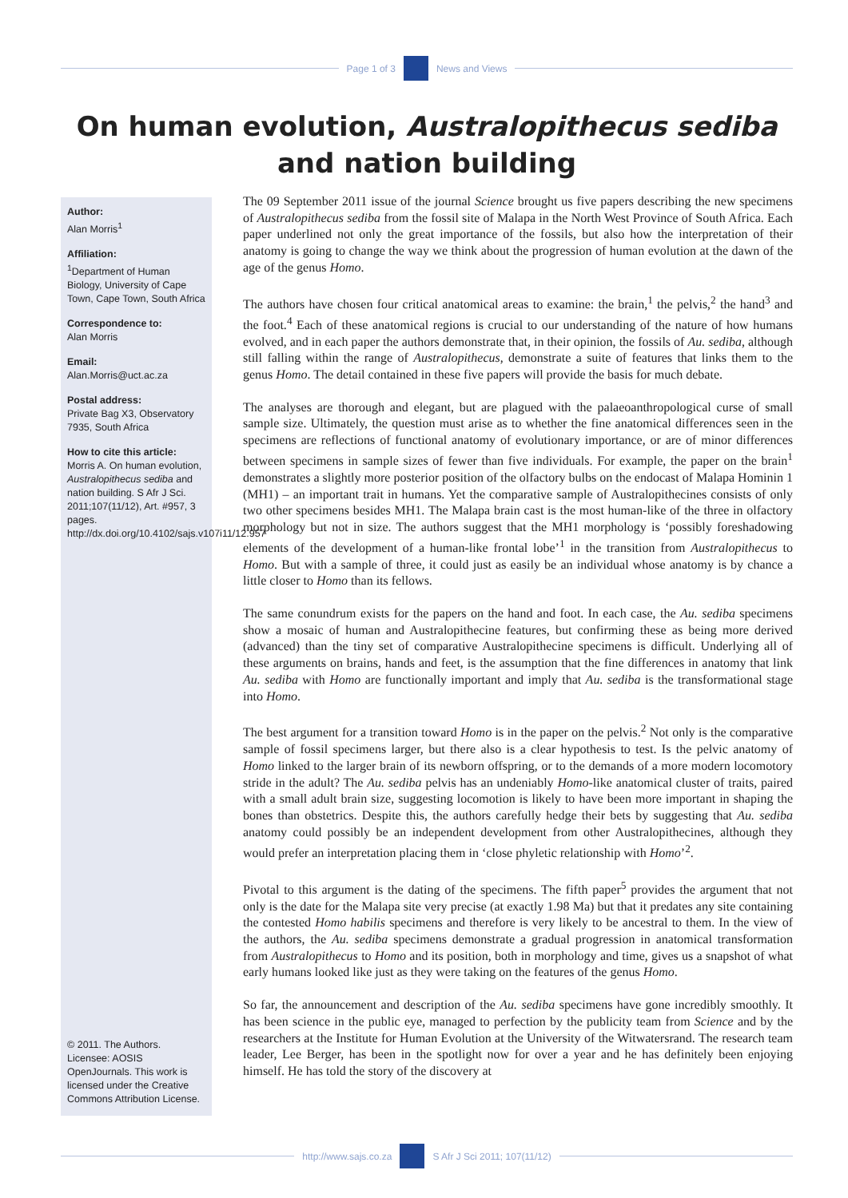Page 1 of 3 News and Views
On human evolution, Australopithecus sediba and nation building
Author:
Alan Morris<sup>1</sup>
Affiliation:
<sup>1</sup>Department of Human Biology, University of Cape Town, Cape Town, South Africa
Correspondence to:
Alan Morris
Email:
Alan.Morris@uct.ac.za
Postal address:
Private Bag X3, Observatory 7935, South Africa
How to cite this article:
Morris A. On human evolution, Australopithecus sediba and nation building. S Afr J Sci. 2011;107(11/12), Art. #957, 3 pages. http://dx.doi.org/10.4102/sajs.v107i11/12.957
© 2011. The Authors. Licensee: AOSIS OpenJournals. This work is licensed under the Creative Commons Attribution License.
The 09 September 2011 issue of the journal Science brought us five papers describing the new specimens of Australopithecus sediba from the fossil site of Malapa in the North West Province of South Africa. Each paper underlined not only the great importance of the fossils, but also how the interpretation of their anatomy is going to change the way we think about the progression of human evolution at the dawn of the age of the genus Homo.
The authors have chosen four critical anatomical areas to examine: the brain,<sup>1</sup> the pelvis,<sup>2</sup> the hand<sup>3</sup> and the foot.<sup>4</sup> Each of these anatomical regions is crucial to our understanding of the nature of how humans evolved, and in each paper the authors demonstrate that, in their opinion, the fossils of Au. sediba, although still falling within the range of Australopithecus, demonstrate a suite of features that links them to the genus Homo. The detail contained in these five papers will provide the basis for much debate.
The analyses are thorough and elegant, but are plagued with the palaeoanthropological curse of small sample size. Ultimately, the question must arise as to whether the fine anatomical differences seen in the specimens are reflections of functional anatomy of evolutionary importance, or are of minor differences between specimens in sample sizes of fewer than five individuals. For example, the paper on the brain<sup>1</sup> demonstrates a slightly more posterior position of the olfactory bulbs on the endocast of Malapa Hominin 1 (MH1) – an important trait in humans. Yet the comparative sample of Australopithecines consists of only two other specimens besides MH1. The Malapa brain cast is the most human-like of the three in olfactory morphology but not in size. The authors suggest that the MH1 morphology is ‘possibly foreshadowing elements of the development of a human-like frontal lobe’<sup>1</sup> in the transition from Australopithecus to Homo. But with a sample of three, it could just as easily be an individual whose anatomy is by chance a little closer to Homo than its fellows.
The same conundrum exists for the papers on the hand and foot. In each case, the Au. sediba specimens show a mosaic of human and Australopithecine features, but confirming these as being more derived (advanced) than the tiny set of comparative Australopithecine specimens is difficult. Underlying all of these arguments on brains, hands and feet, is the assumption that the fine differences in anatomy that link Au. sediba with Homo are functionally important and imply that Au. sediba is the transformational stage into Homo.
The best argument for a transition toward Homo is in the paper on the pelvis.<sup>2</sup> Not only is the comparative sample of fossil specimens larger, but there also is a clear hypothesis to test. Is the pelvic anatomy of Homo linked to the larger brain of its newborn offspring, or to the demands of a more modern locomotory stride in the adult? The Au. sediba pelvis has an undeniably Homo-like anatomical cluster of traits, paired with a small adult brain size, suggesting locomotion is likely to have been more important in shaping the bones than obstetrics. Despite this, the authors carefully hedge their bets by suggesting that Au. sediba anatomy could possibly be an independent development from other Australopithecines, although they would prefer an interpretation placing them in ‘close phyletic relationship with Homo’<sup>2</sup>.
Pivotal to this argument is the dating of the specimens. The fifth paper<sup>5</sup> provides the argument that not only is the date for the Malapa site very precise (at exactly 1.98 Ma) but that it predates any site containing the contested Homo habilis specimens and therefore is very likely to be ancestral to them. In the view of the authors, the Au. sediba specimens demonstrate a gradual progression in anatomical transformation from Australopithecus to Homo and its position, both in morphology and time, gives us a snapshot of what early humans looked like just as they were taking on the features of the genus Homo.
So far, the announcement and description of the Au. sediba specimens have gone incredibly smoothly. It has been science in the public eye, managed to perfection by the publicity team from Science and by the researchers at the Institute for Human Evolution at the University of the Witwatersrand. The research team leader, Lee Berger, has been in the spotlight now for over a year and he has definitely been enjoying himself. He has told the story of the discovery at
http://www.sajs.co.za S Afr J Sci 2011; 107(11/12)